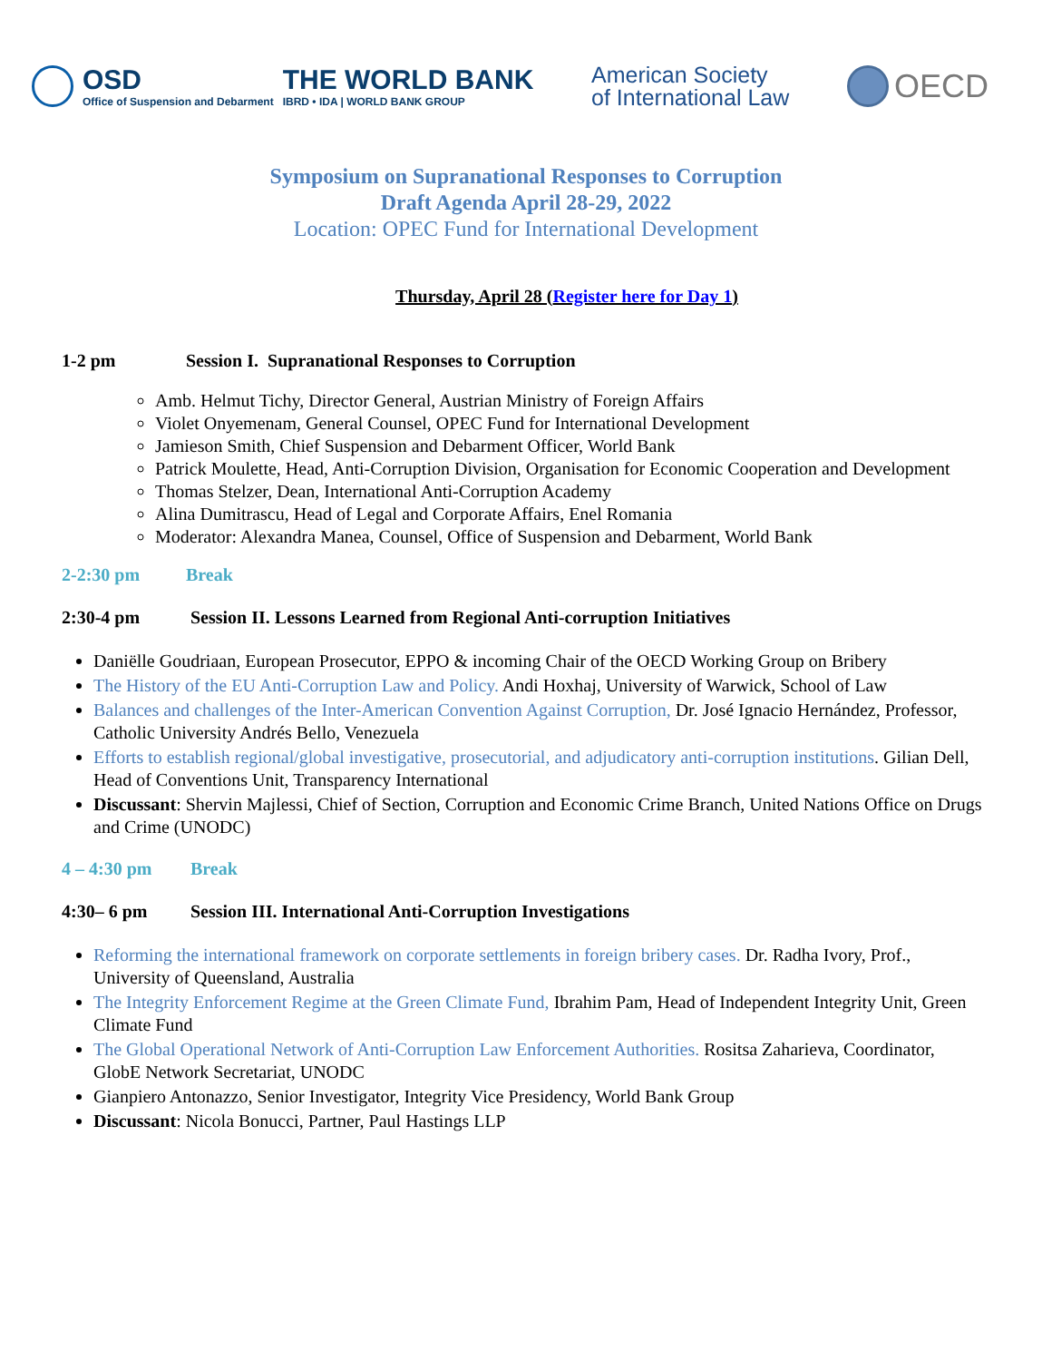OSD
Office of Suspension and Debarment
THE WORLD BANK
IBRD • IDA | WORLD BANK GROUP
American Society
of International Law
OECD
Symposium on Supranational Responses to Corruption
Draft Agenda April 28-29, 2022
Location: OPEC Fund for International Development
Thursday, April 28 (Register here for Day 1)
1-2 pm Session I. Supranational Responses to Corruption
Amb. Helmut Tichy, Director General, Austrian Ministry of Foreign Affairs
Violet Onyemenam, General Counsel, OPEC Fund for International Development
Jamieson Smith, Chief Suspension and Debarment Officer, World Bank
Patrick Moulette, Head, Anti-Corruption Division, Organisation for Economic Cooperation and Development
Thomas Stelzer, Dean, International Anti-Corruption Academy
Alina Dumitrascu, Head of Legal and Corporate Affairs, Enel Romania
Moderator: Alexandra Manea, Counsel, Office of Suspension and Debarment, World Bank
2-2:30 pm Break
2:30-4 pm Session II. Lessons Learned from Regional Anti-corruption Initiatives
Daniëlle Goudriaan, European Prosecutor, EPPO & incoming Chair of the OECD Working Group on Bribery
The History of the EU Anti-Corruption Law and Policy. Andi Hoxhaj, University of Warwick, School of Law
Balances and challenges of the Inter-American Convention Against Corruption, Dr. José Ignacio Hernández, Professor, Catholic University Andrés Bello, Venezuela
Efforts to establish regional/global investigative, prosecutorial, and adjudicatory anti-corruption institutions. Gilian Dell, Head of Conventions Unit, Transparency International
Discussant: Shervin Majlessi, Chief of Section, Corruption and Economic Crime Branch, United Nations Office on Drugs and Crime (UNODC)
4 – 4:30 pm Break
4:30– 6 pm Session III. International Anti-Corruption Investigations
Reforming the international framework on corporate settlements in foreign bribery cases. Dr. Radha Ivory, Prof., University of Queensland, Australia
The Integrity Enforcement Regime at the Green Climate Fund, Ibrahim Pam, Head of Independent Integrity Unit, Green Climate Fund
The Global Operational Network of Anti-Corruption Law Enforcement Authorities. Rositsa Zaharieva, Coordinator, GlobE Network Secretariat, UNODC
Gianpiero Antonazzo, Senior Investigator, Integrity Vice Presidency, World Bank Group
Discussant: Nicola Bonucci, Partner, Paul Hastings LLP